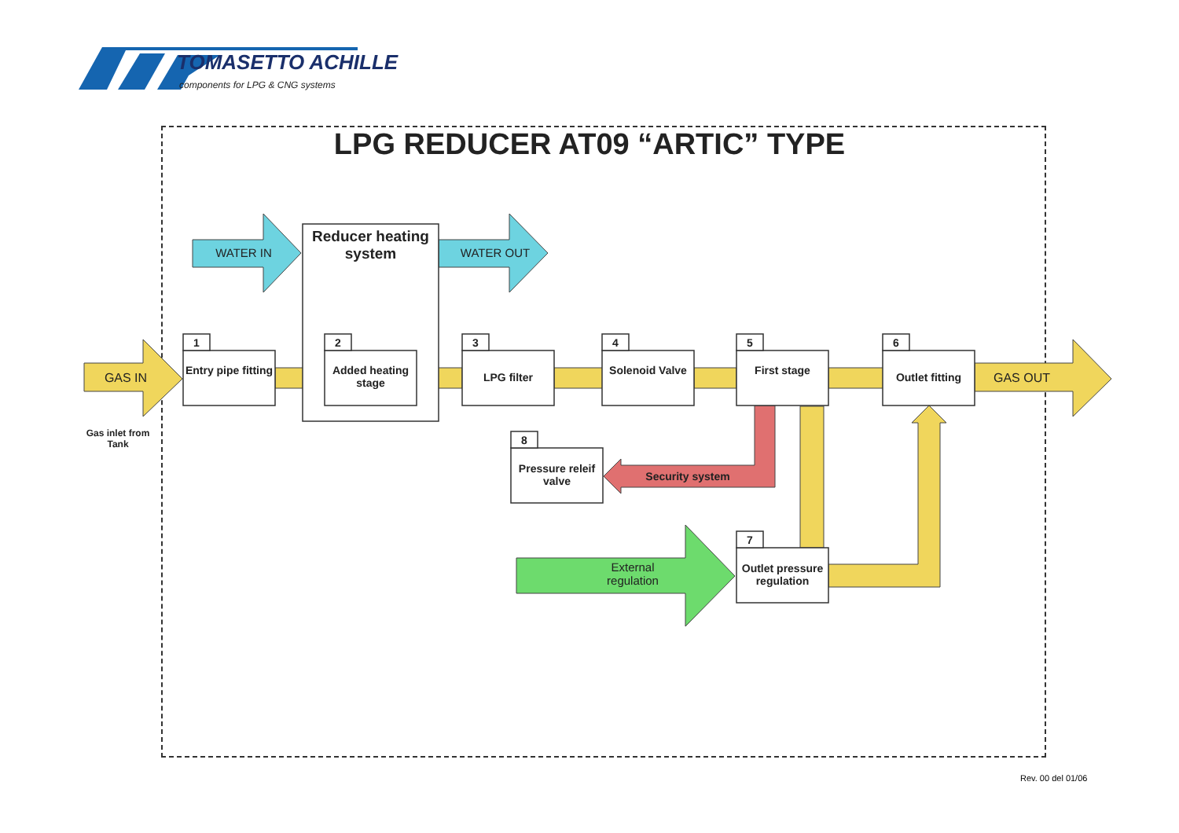TOMASETTO ACHILLE
components for LPG & CNG systems
LPG REDUCER AT09 “ARTIC” TYPE
Reducer heating system
WATER IN WATER OUT
GAS IN GAS OUT
Gas inlet from Tank
1
Entry pipe fitting
2
Added heating stage
3
LPG filter
4
Solenoid Valve
5
First stage
6
Outlet fitting
8
Pressure releif valve
Security system
7
Outlet pressure regulation
External regulation
Rev. 00 del 01/06